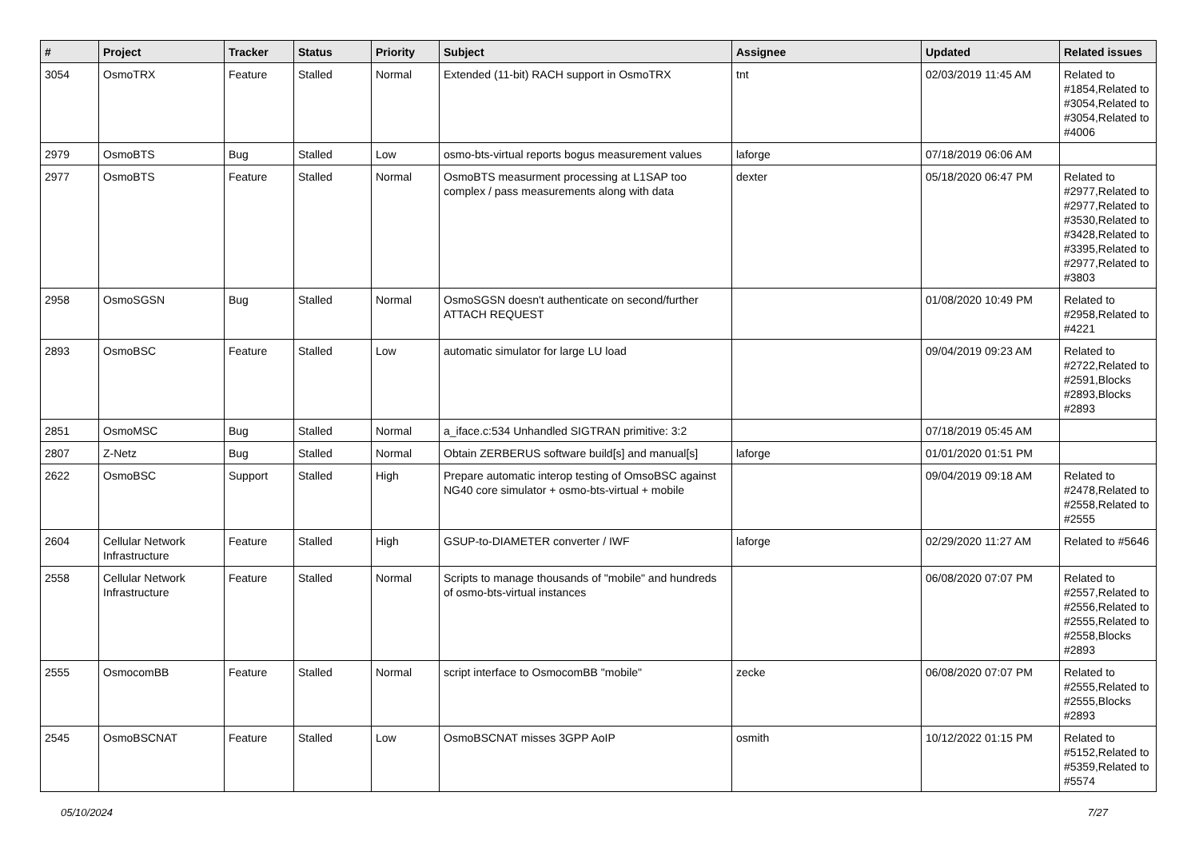| # | Project | Tracker | Status | Priority | Subject | Assignee | Updated | Related issues |
| --- | --- | --- | --- | --- | --- | --- | --- | --- |
| 3054 | OsmoTRX | Feature | Stalled | Normal | Extended (11-bit) RACH support in OsmoTRX | tnt | 02/03/2019 11:45 AM | Related to #1854,Related to #3054,Related to #3054,Related to #4006 |
| 2979 | OsmoBTS | Bug | Stalled | Low | osmo-bts-virtual reports bogus measurement values | laforge | 07/18/2019 06:06 AM | |
| 2977 | OsmoBTS | Feature | Stalled | Normal | OsmoBTS measurment processing at L1SAP too complex / pass measurements along with data | dexter | 05/18/2020 06:47 PM | Related to #2977,Related to #2977,Related to #3530,Related to #3428,Related to #3395,Related to #2977,Related to #3803 |
| 2958 | OsmoSGSN | Bug | Stalled | Normal | OsmoSGSN doesn't authenticate on second/further ATTACH REQUEST | | 01/08/2020 10:49 PM | Related to #2958,Related to #4221 |
| 2893 | OsmoBSC | Feature | Stalled | Low | automatic simulator for large LU load | | 09/04/2019 09:23 AM | Related to #2722,Related to #2591,Blocks #2893,Blocks #2893 |
| 2851 | OsmoMSC | Bug | Stalled | Normal | a_iface.c:534 Unhandled SIGTRAN primitive: 3:2 | | 07/18/2019 05:45 AM | |
| 2807 | Z-Netz | Bug | Stalled | Normal | Obtain ZERBERUS software build[s] and manual[s] | laforge | 01/01/2020 01:51 PM | |
| 2622 | OsmoBSC | Support | Stalled | High | Prepare automatic interop testing of OmsoBSC against NG40 core simulator + osmo-bts-virtual + mobile | | 09/04/2019 09:18 AM | Related to #2478,Related to #2558,Related to #2555 |
| 2604 | Cellular Network Infrastructure | Feature | Stalled | High | GSUP-to-DIAMETER converter / IWF | laforge | 02/29/2020 11:27 AM | Related to #5646 |
| 2558 | Cellular Network Infrastructure | Feature | Stalled | Normal | Scripts to manage thousands of "mobile" and hundreds of osmo-bts-virtual instances | | 06/08/2020 07:07 PM | Related to #2557,Related to #2556,Related to #2555,Related to #2558,Blocks #2893 |
| 2555 | OsmocomBB | Feature | Stalled | Normal | script interface to OsmocomBB "mobile" | zecke | 06/08/2020 07:07 PM | Related to #2555,Related to #2555,Blocks #2893 |
| 2545 | OsmoBSCNAT | Feature | Stalled | Low | OsmoBSCNAT misses 3GPP AoIP | osmith | 10/12/2022 01:15 PM | Related to #5152,Related to #5359,Related to #5574 |
05/10/2024 7/27